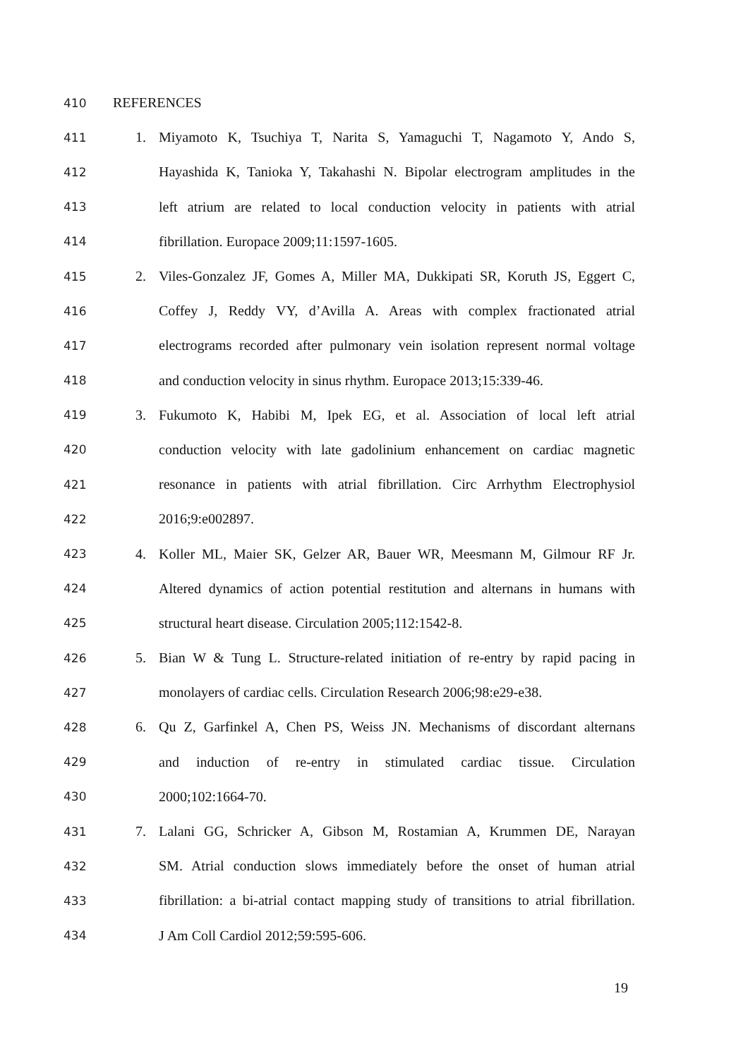410 REFERENCES
411 1. Miyamoto K, Tsuchiya T, Narita S, Yamaguchi T, Nagamoto Y, Ando S,
412 Hayashida K, Tanioka Y, Takahashi N. Bipolar electrogram amplitudes in the
413 left atrium are related to local conduction velocity in patients with atrial
414 fibrillation. Europace 2009;11:1597-1605.
415 2. Viles-Gonzalez JF, Gomes A, Miller MA, Dukkipati SR, Koruth JS, Eggert C,
416 Coffey J, Reddy VY, d’Avilla A. Areas with complex fractionated atrial
417 electrograms recorded after pulmonary vein isolation represent normal voltage
418 and conduction velocity in sinus rhythm. Europace 2013;15:339-46.
419 3. Fukumoto K, Habibi M, Ipek EG, et al. Association of local left atrial
420 conduction velocity with late gadolinium enhancement on cardiac magnetic
421 resonance in patients with atrial fibrillation. Circ Arrhythm Electrophysiol
422 2016;9:e002897.
423 4. Koller ML, Maier SK, Gelzer AR, Bauer WR, Meesmann M, Gilmour RF Jr.
424 Altered dynamics of action potential restitution and alternans in humans with
425 structural heart disease. Circulation 2005;112:1542-8.
426 5. Bian W & Tung L. Structure-related initiation of re-entry by rapid pacing in
427 monolayers of cardiac cells. Circulation Research 2006;98:e29-e38.
428 6. Qu Z, Garfinkel A, Chen PS, Weiss JN. Mechanisms of discordant alternans
429 and induction of re-entry in stimulated cardiac tissue. Circulation
430 2000;102:1664-70.
431 7. Lalani GG, Schricker A, Gibson M, Rostamian A, Krummen DE, Narayan
432 SM. Atrial conduction slows immediately before the onset of human atrial
433 fibrillation: a bi-atrial contact mapping study of transitions to atrial fibrillation.
434 J Am Coll Cardiol 2012;59:595-606.
19